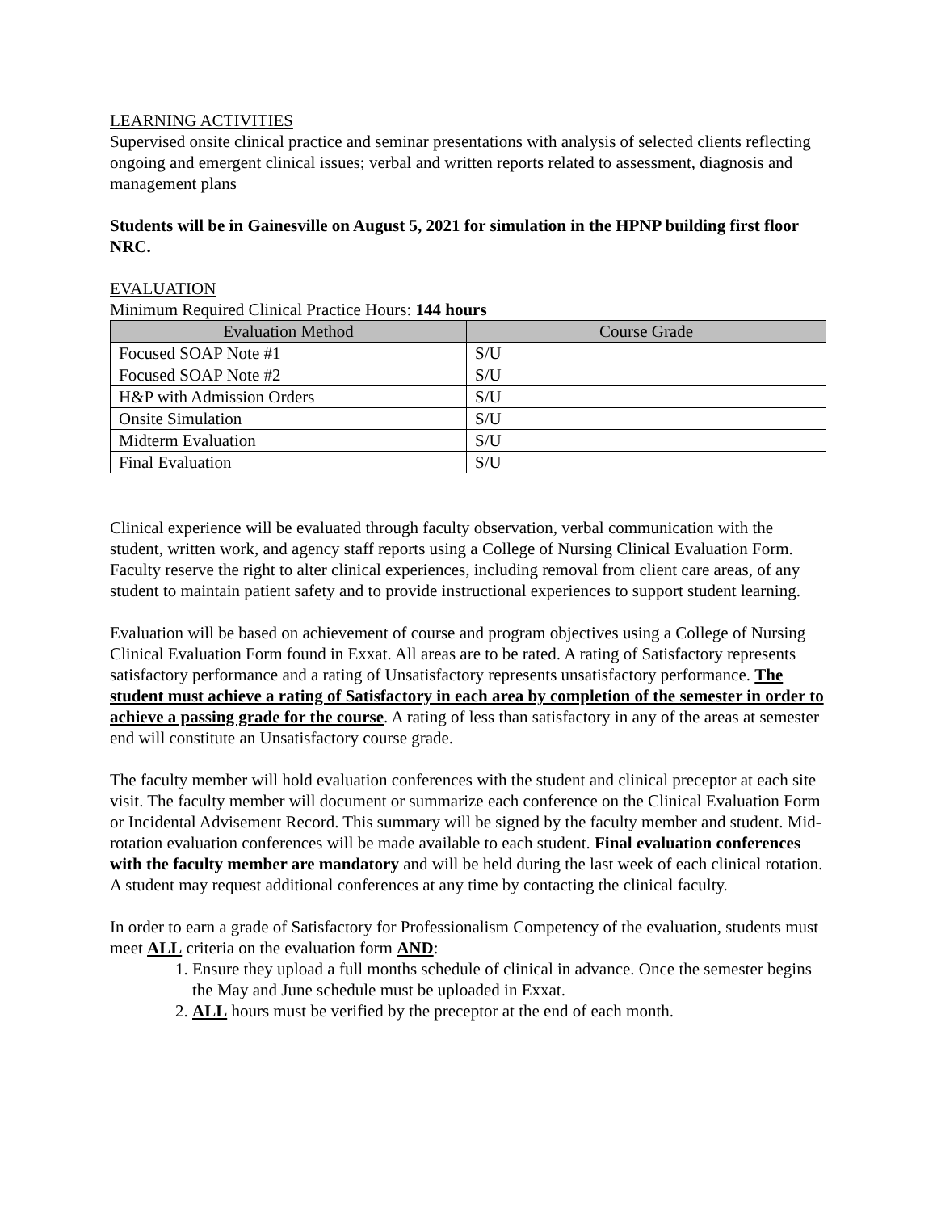LEARNING ACTIVITIES
Supervised onsite clinical practice and seminar presentations with analysis of selected clients reflecting ongoing and emergent clinical issues; verbal and written reports related to assessment, diagnosis and management plans
Students will be in Gainesville on August 5, 2021 for simulation in the HPNP building first floor NRC.
EVALUATION
Minimum Required Clinical Practice Hours: 144 hours
| Evaluation Method | Course Grade |
| --- | --- |
| Focused SOAP Note #1 | S/U |
| Focused SOAP Note #2 | S/U |
| H&P with Admission Orders | S/U |
| Onsite Simulation | S/U |
| Midterm Evaluation | S/U |
| Final Evaluation | S/U |
Clinical experience will be evaluated through faculty observation, verbal communication with the student, written work, and agency staff reports using a College of Nursing Clinical Evaluation Form. Faculty reserve the right to alter clinical experiences, including removal from client care areas, of any student to maintain patient safety and to provide instructional experiences to support student learning.
Evaluation will be based on achievement of course and program objectives using a College of Nursing Clinical Evaluation Form found in Exxat. All areas are to be rated. A rating of Satisfactory represents satisfactory performance and a rating of Unsatisfactory represents unsatisfactory performance. The student must achieve a rating of Satisfactory in each area by completion of the semester in order to achieve a passing grade for the course. A rating of less than satisfactory in any of the areas at semester end will constitute an Unsatisfactory course grade.
The faculty member will hold evaluation conferences with the student and clinical preceptor at each site visit. The faculty member will document or summarize each conference on the Clinical Evaluation Form or Incidental Advisement Record. This summary will be signed by the faculty member and student. Mid-rotation evaluation conferences will be made available to each student. Final evaluation conferences with the faculty member are mandatory and will be held during the last week of each clinical rotation. A student may request additional conferences at any time by contacting the clinical faculty.
In order to earn a grade of Satisfactory for Professionalism Competency of the evaluation, students must meet ALL criteria on the evaluation form AND:
1. Ensure they upload a full months schedule of clinical in advance. Once the semester begins the May and June schedule must be uploaded in Exxat.
2. ALL hours must be verified by the preceptor at the end of each month.